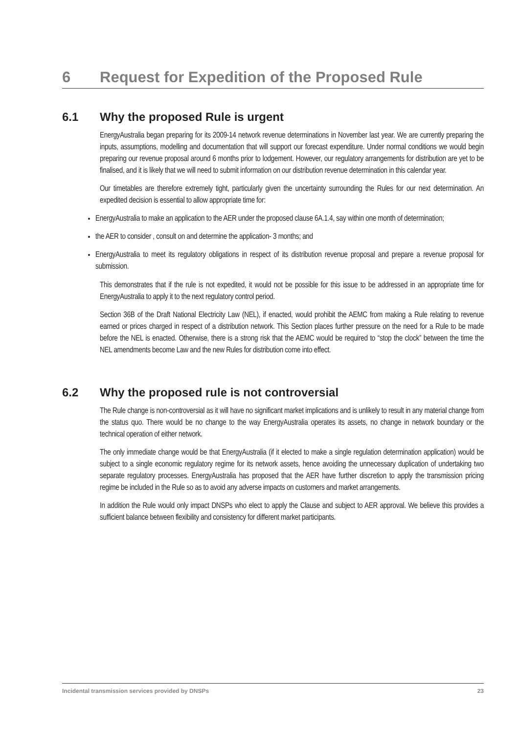6 Request for Expedition of the Proposed Rule
6.1 Why the proposed Rule is urgent
EnergyAustralia began preparing for its 2009-14 network revenue determinations in November last year. We are currently preparing the inputs, assumptions, modelling and documentation that will support our forecast expenditure. Under normal conditions we would begin preparing our revenue proposal around 6 months prior to lodgement. However, our regulatory arrangements for distribution are yet to be finalised, and it is likely that we will need to submit information on our distribution revenue determination in this calendar year.
Our timetables are therefore extremely tight, particularly given the uncertainty surrounding the Rules for our next determination. An expedited decision is essential to allow appropriate time for:
EnergyAustralia to make an application to the AER under the proposed clause 6A.1.4, say within one month of determination;
the AER to consider , consult on and determine the application- 3 months; and
EnergyAustralia to meet its regulatory obligations in respect of its distribution revenue proposal and prepare a revenue proposal for submission.
This demonstrates that if the rule is not expedited, it would not be possible for this issue to be addressed in an appropriate time for EnergyAustralia to apply it to the next regulatory control period.
Section 36B of the Draft National Electricity Law (NEL), if enacted, would prohibit the AEMC from making a Rule relating to revenue earned or prices charged in respect of a distribution network. This Section places further pressure on the need for a Rule to be made before the NEL is enacted. Otherwise, there is a strong risk that the AEMC would be required to “stop the clock” between the time the NEL amendments become Law and the new Rules for distribution come into effect.
6.2 Why the proposed rule is not controversial
The Rule change is non-controversial as it will have no significant market implications and is unlikely to result in any material change from the status quo. There would be no change to the way EnergyAustralia operates its assets, no change in network boundary or the technical operation of either network.
The only immediate change would be that EnergyAustralia (if it elected to make a single regulation determination application) would be subject to a single economic regulatory regime for its network assets, hence avoiding the unnecessary duplication of undertaking two separate regulatory processes. EnergyAustralia has proposed that the AER have further discretion to apply the transmission pricing regime be included in the Rule so as to avoid any adverse impacts on customers and market arrangements.
In addition the Rule would only impact DNSPs who elect to apply the Clause and subject to AER approval. We believe this provides a sufficient balance between flexibility and consistency for different market participants.
Incidental transmission services provided by DNSPs 23